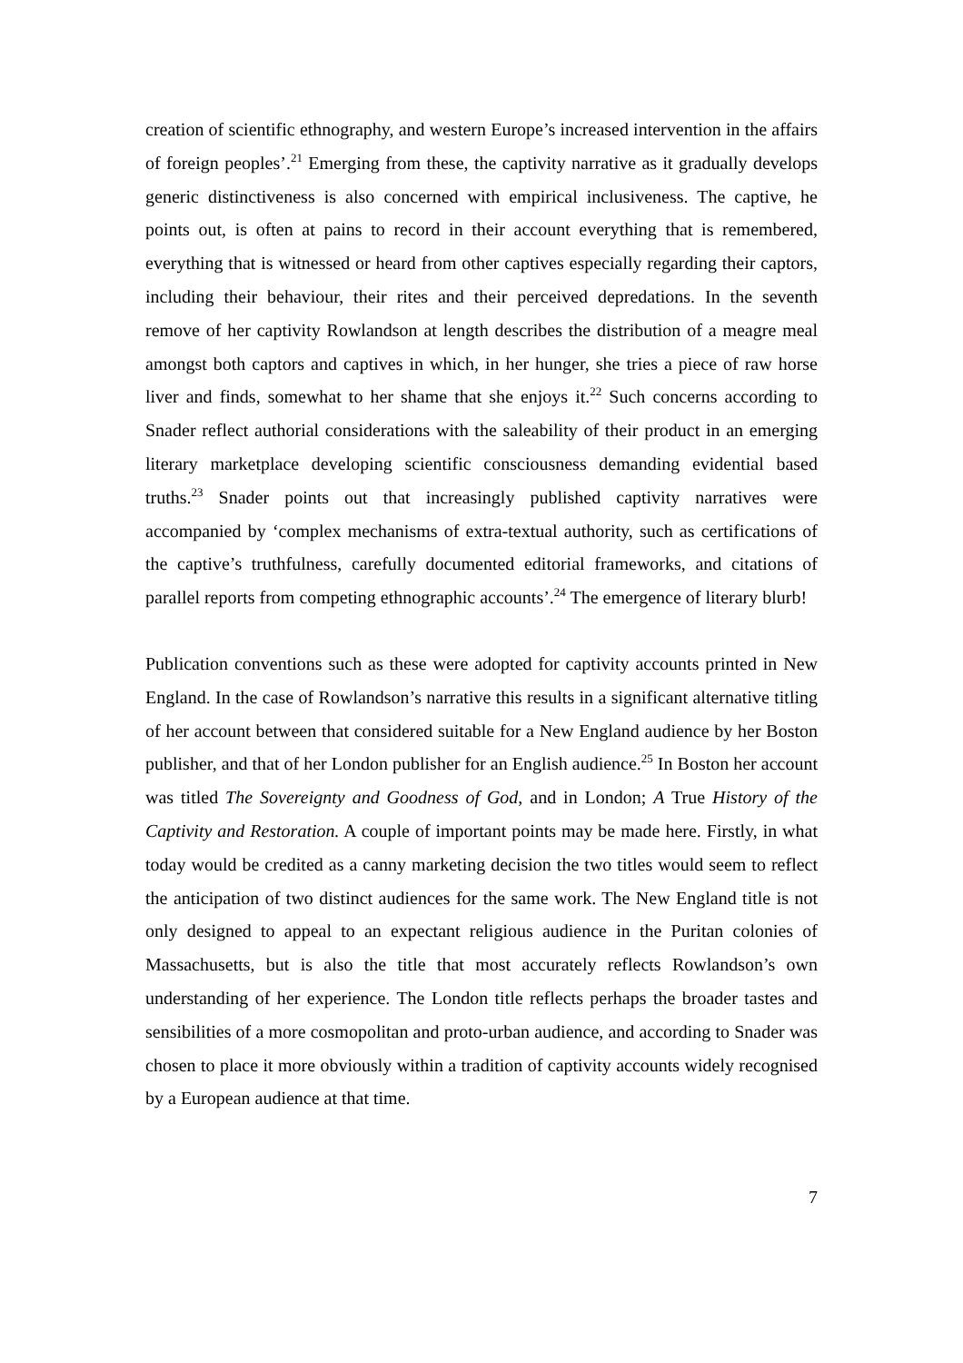creation of scientific ethnography, and western Europe’s increased intervention in the affairs of foreign peoples’.<sup>21</sup> Emerging from these, the captivity narrative as it gradually develops generic distinctiveness is also concerned with empirical inclusiveness. The captive, he points out, is often at pains to record in their account everything that is remembered, everything that is witnessed or heard from other captives especially regarding their captors, including their behaviour, their rites and their perceived depredations. In the seventh remove of her captivity Rowlandson at length describes the distribution of a meagre meal amongst both captors and captives in which, in her hunger, she tries a piece of raw horse liver and finds, somewhat to her shame that she enjoys it.<sup>22</sup> Such concerns according to Snader reflect authorial considerations with the saleability of their product in an emerging literary marketplace developing scientific consciousness demanding evidential based truths.<sup>23</sup> Snader points out that increasingly published captivity narratives were accompanied by ‘complex mechanisms of extra-textual authority, such as certifications of the captive’s truthfulness, carefully documented editorial frameworks, and citations of parallel reports from competing ethnographic accounts’.<sup>24</sup> The emergence of literary blurb!
Publication conventions such as these were adopted for captivity accounts printed in New England. In the case of Rowlandson’s narrative this results in a significant alternative titling of her account between that considered suitable for a New England audience by her Boston publisher, and that of her London publisher for an English audience.<sup>25</sup> In Boston her account was titled The Sovereignty and Goodness of God, and in London; A True History of the Captivity and Restoration. A couple of important points may be made here. Firstly, in what today would be credited as a canny marketing decision the two titles would seem to reflect the anticipation of two distinct audiences for the same work. The New England title is not only designed to appeal to an expectant religious audience in the Puritan colonies of Massachusetts, but is also the title that most accurately reflects Rowlandson’s own understanding of her experience. The London title reflects perhaps the broader tastes and sensibilities of a more cosmopolitan and proto-urban audience, and according to Snader was chosen to place it more obviously within a tradition of captivity accounts widely recognised by a European audience at that time.
7